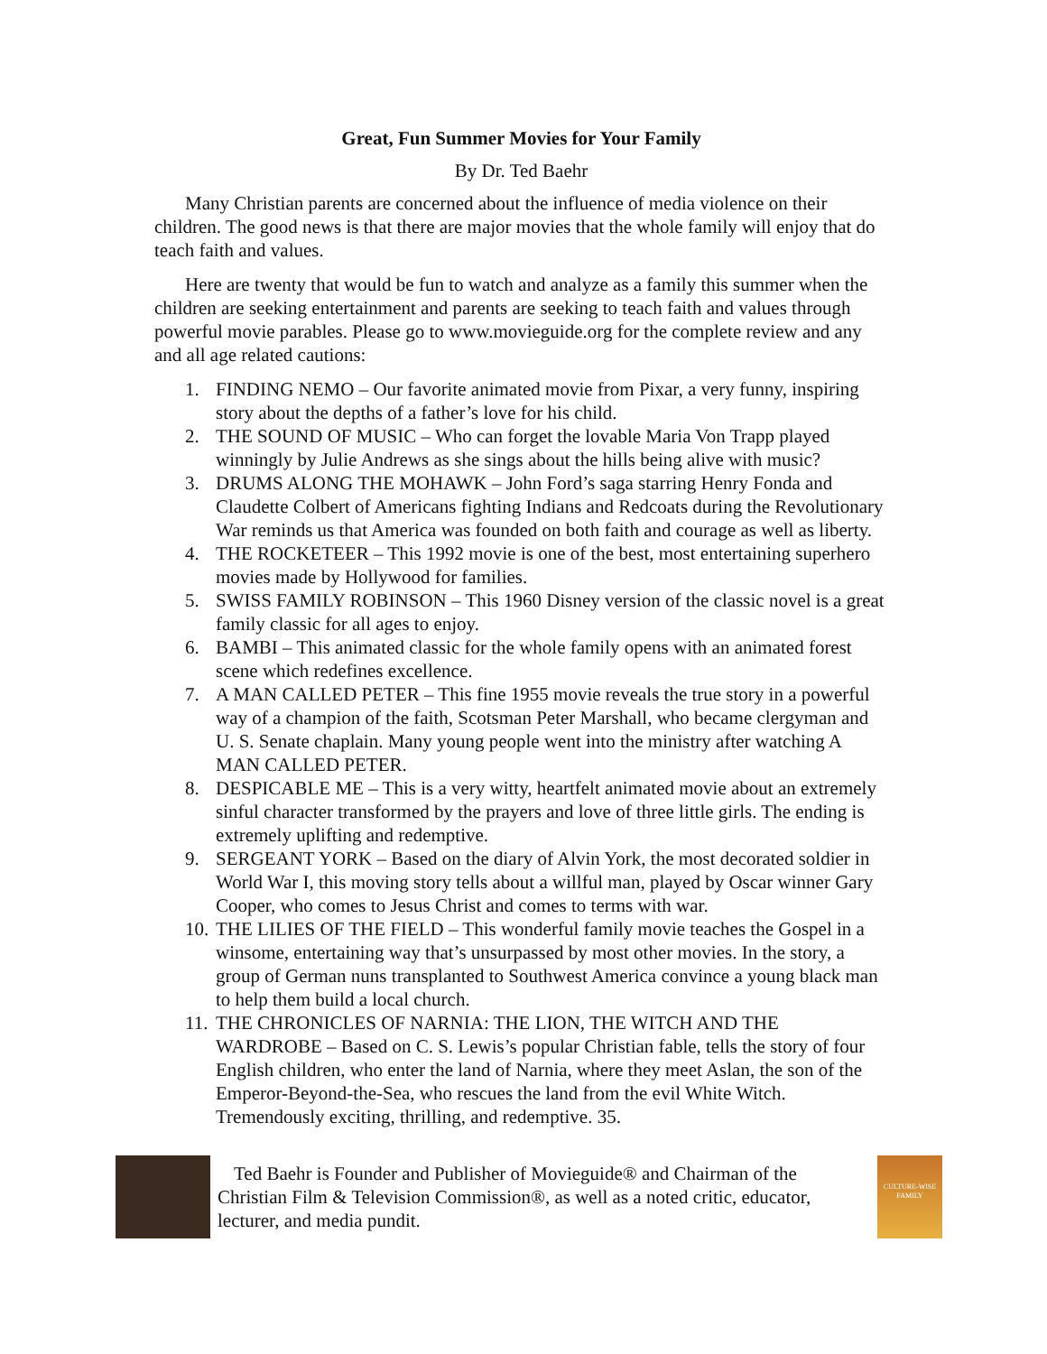Great, Fun Summer Movies for Your Family
By Dr. Ted Baehr
Many Christian parents are concerned about the influence of media violence on their children. The good news is that there are major movies that the whole family will enjoy that do teach faith and values.
Here are twenty that would be fun to watch and analyze as a family this summer when the children are seeking entertainment and parents are seeking to teach faith and values through powerful movie parables. Please go to www.movieguide.org for the complete review and any and all age related cautions:
1. FINDING NEMO – Our favorite animated movie from Pixar, a very funny, inspiring story about the depths of a father’s love for his child.
2. THE SOUND OF MUSIC – Who can forget the lovable Maria Von Trapp played winningly by Julie Andrews as she sings about the hills being alive with music?
3. DRUMS ALONG THE MOHAWK – John Ford’s saga starring Henry Fonda and Claudette Colbert of Americans fighting Indians and Redcoats during the Revolutionary War reminds us that America was founded on both faith and courage as well as liberty.
4. THE ROCKETEER – This 1992 movie is one of the best, most entertaining superhero movies made by Hollywood for families.
5. SWISS FAMILY ROBINSON – This 1960 Disney version of the classic novel is a great family classic for all ages to enjoy.
6. BAMBI – This animated classic for the whole family opens with an animated forest scene which redefines excellence.
7. A MAN CALLED PETER – This fine 1955 movie reveals the true story in a powerful way of a champion of the faith, Scotsman Peter Marshall, who became clergyman and U. S. Senate chaplain. Many young people went into the ministry after watching A MAN CALLED PETER.
8. DESPICABLE ME – This is a very witty, heartfelt animated movie about an extremely sinful character transformed by the prayers and love of three little girls. The ending is extremely uplifting and redemptive.
9. SERGEANT YORK – Based on the diary of Alvin York, the most decorated soldier in World War I, this moving story tells about a willful man, played by Oscar winner Gary Cooper, who comes to Jesus Christ and comes to terms with war.
10. THE LILIES OF THE FIELD – This wonderful family movie teaches the Gospel in a winsome, entertaining way that’s unsurpassed by most other movies. In the story, a group of German nuns transplanted to Southwest America convince a young black man to help them build a local church.
11. THE CHRONICLES OF NARNIA: THE LION, THE WITCH AND THE WARDROBE – Based on C. S. Lewis’s popular Christian fable, tells the story of four English children, who enter the land of Narnia, where they meet Aslan, the son of the Emperor-Beyond-the-Sea, who rescues the land from the evil White Witch. Tremendously exciting, thrilling, and redemptive. 35.
Ted Baehr is Founder and Publisher of Movieguide® and Chairman of the Christian Film & Television Commission®, as well as a noted critic, educator, lecturer, and media pundit.
CULTURE-WISE FAMILY